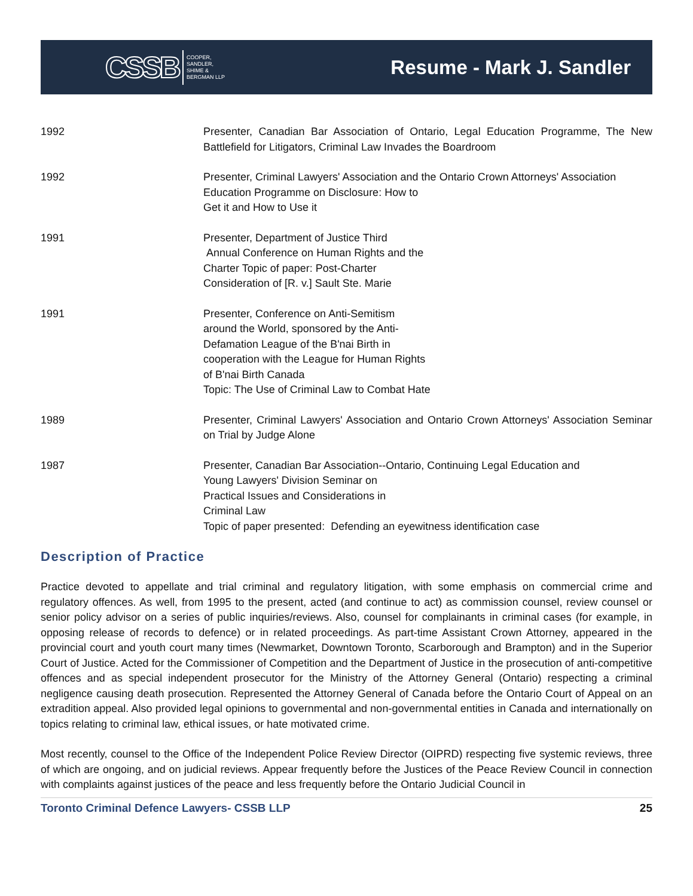CSSB COOPER,
SANDLER,
SHIME &
BERGMAN LLP
Resume - Mark J. Sandler
1992 Presenter, Canadian Bar Association of Ontario, Legal Education Programme, The New Battlefield for Litigators, Criminal Law Invades the Boardroom
1992 Presenter, Criminal Lawyers' Association and the Ontario Crown Attorneys' Association
Education Programme on Disclosure: How to
Get it and How to Use it
1991 Presenter, Department of Justice Third
Annual Conference on Human Rights and the
Charter Topic of paper: Post-Charter
Consideration of [R. v.] Sault Ste. Marie
1991 Presenter, Conference on Anti-Semitism
around the World, sponsored by the Anti-
Defamation League of the B'nai Birth in
cooperation with the League for Human Rights
of B'nai Birth Canada
Topic: The Use of Criminal Law to Combat Hate
1989 Presenter, Criminal Lawyers' Association and Ontario Crown Attorneys' Association Seminar on Trial by Judge Alone
1987 Presenter, Canadian Bar Association--Ontario, Continuing Legal Education and
Young Lawyers' Division Seminar on
Practical Issues and Considerations in
Criminal Law
Topic of paper presented: Defending an eyewitness identification case
Description of Practice
Practice devoted to appellate and trial criminal and regulatory litigation, with some emphasis on commercial crime and regulatory offences. As well, from 1995 to the present, acted (and continue to act) as commission counsel, review counsel or senior policy advisor on a series of public inquiries/reviews. Also, counsel for complainants in criminal cases (for example, in opposing release of records to defence) or in related proceedings. As part-time Assistant Crown Attorney, appeared in the provincial court and youth court many times (Newmarket, Downtown Toronto, Scarborough and Brampton) and in the Superior Court of Justice. Acted for the Commissioner of Competition and the Department of Justice in the prosecution of anti-competitive offences and as special independent prosecutor for the Ministry of the Attorney General (Ontario) respecting a criminal negligence causing death prosecution. Represented the Attorney General of Canada before the Ontario Court of Appeal on an extradition appeal. Also provided legal opinions to governmental and non-governmental entities in Canada and internationally on topics relating to criminal law, ethical issues, or hate motivated crime.
Most recently, counsel to the Office of the Independent Police Review Director (OIPRD) respecting five systemic reviews, three of which are ongoing, and on judicial reviews. Appear frequently before the Justices of the Peace Review Council in connection with complaints against justices of the peace and less frequently before the Ontario Judicial Council in
Toronto Criminal Defence Lawyers- CSSB LLP 25